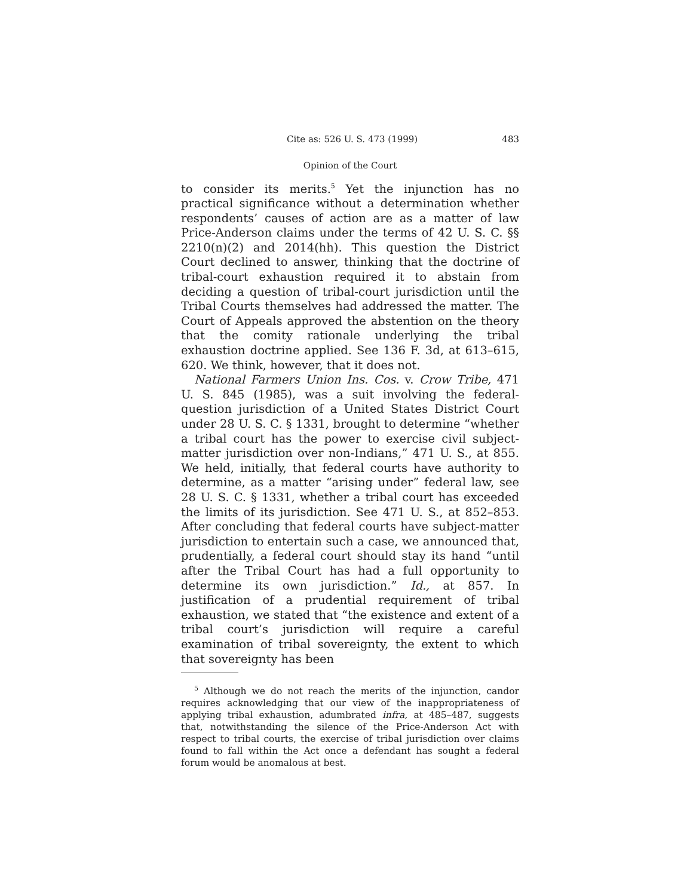Cite as: 526 U. S. 473 (1999) 483
Opinion of the Court
to consider its merits.<sup>5</sup> Yet the injunction has no practical significance without a determination whether respondents’ causes of action are as a matter of law Price-Anderson claims under the terms of 42 U. S. C. §§ 2210(n)(2) and 2014(hh). This question the District Court declined to answer, thinking that the doctrine of tribal-court exhaustion required it to abstain from deciding a question of tribal-court jurisdiction until the Tribal Courts themselves had addressed the matter. The Court of Appeals approved the abstention on the theory that the comity rationale underlying the tribal exhaustion doctrine applied. See 136 F. 3d, at 613–615, 620. We think, however, that it does not.
National Farmers Union Ins. Cos. v. Crow Tribe, 471 U. S. 845 (1985), was a suit involving the federal-question jurisdiction of a United States District Court under 28 U. S. C. § 1331, brought to determine “whether a tribal court has the power to exercise civil subject-matter jurisdiction over non-Indians,” 471 U. S., at 855. We held, initially, that federal courts have authority to determine, as a matter “arising under” federal law, see 28 U. S. C. § 1331, whether a tribal court has exceeded the limits of its jurisdiction. See 471 U. S., at 852–853. After concluding that federal courts have subject-matter jurisdiction to entertain such a case, we announced that, prudentially, a federal court should stay its hand “until after the Tribal Court has had a full opportunity to determine its own jurisdiction.” Id., at 857. In justification of a prudential requirement of tribal exhaustion, we stated that “the existence and extent of a tribal court’s jurisdiction will require a careful examination of tribal sovereignty, the extent to which that sovereignty has been
<sup>5</sup> Although we do not reach the merits of the injunction, candor requires acknowledging that our view of the inappropriateness of applying tribal exhaustion, adumbrated infra, at 485–487, suggests that, notwithstanding the silence of the Price-Anderson Act with respect to tribal courts, the exercise of tribal jurisdiction over claims found to fall within the Act once a defendant has sought a federal forum would be anomalous at best.